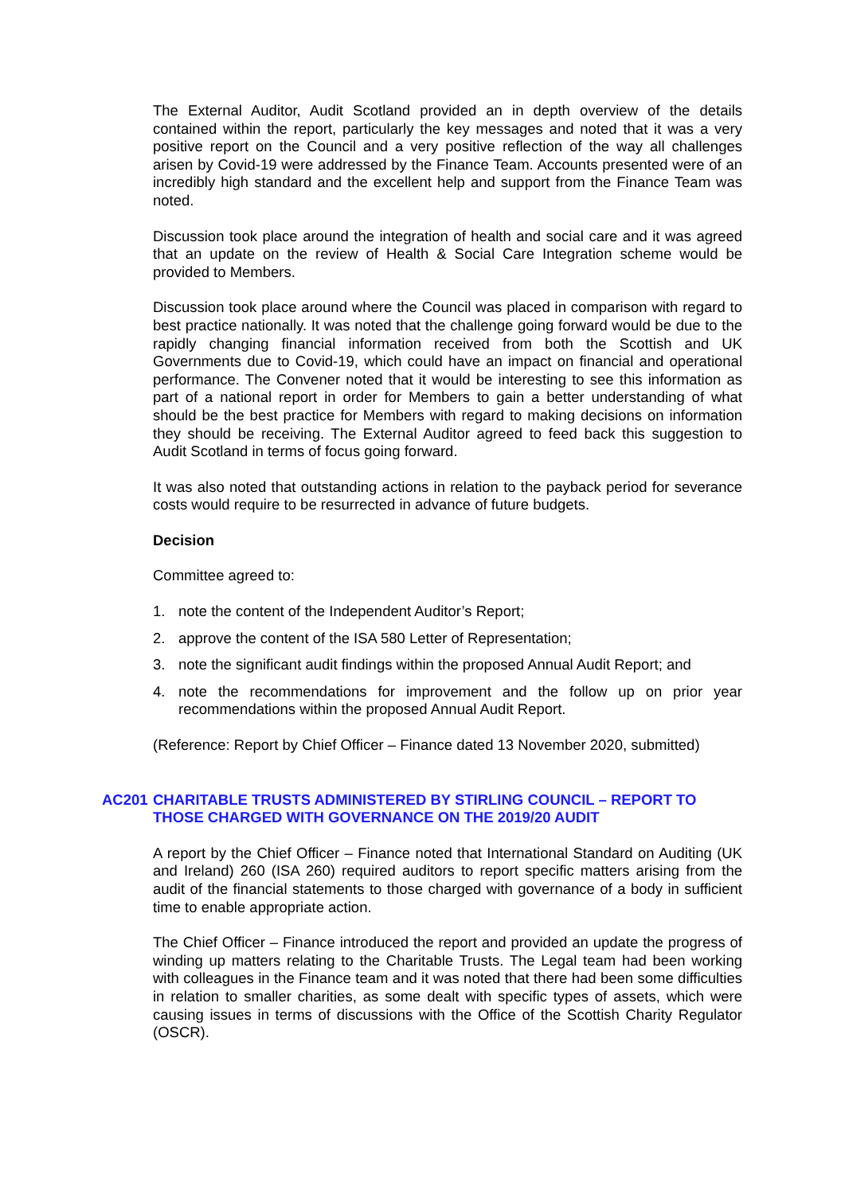The External Auditor, Audit Scotland provided an in depth overview of the details contained within the report, particularly the key messages and noted that it was a very positive report on the Council and a very positive reflection of the way all challenges arisen by Covid-19 were addressed by the Finance Team. Accounts presented were of an incredibly high standard and the excellent help and support from the Finance Team was noted.
Discussion took place around the integration of health and social care and it was agreed that an update on the review of Health & Social Care Integration scheme would be provided to Members.
Discussion took place around where the Council was placed in comparison with regard to best practice nationally. It was noted that the challenge going forward would be due to the rapidly changing financial information received from both the Scottish and UK Governments due to Covid-19, which could have an impact on financial and operational performance. The Convener noted that it would be interesting to see this information as part of a national report in order for Members to gain a better understanding of what should be the best practice for Members with regard to making decisions on information they should be receiving. The External Auditor agreed to feed back this suggestion to Audit Scotland in terms of focus going forward.
It was also noted that outstanding actions in relation to the payback period for severance costs would require to be resurrected in advance of future budgets.
Decision
Committee agreed to:
1. note the content of the Independent Auditor’s Report;
2. approve the content of the ISA 580 Letter of Representation;
3. note the significant audit findings within the proposed Annual Audit Report; and
4. note the recommendations for improvement and the follow up on prior year recommendations within the proposed Annual Audit Report.
(Reference: Report by Chief Officer – Finance dated 13 November 2020, submitted)
AC201 CHARITABLE TRUSTS ADMINISTERED BY STIRLING COUNCIL – REPORT TO THOSE CHARGED WITH GOVERNANCE ON THE 2019/20 AUDIT
A report by the Chief Officer – Finance noted that International Standard on Auditing (UK and Ireland) 260 (ISA 260) required auditors to report specific matters arising from the audit of the financial statements to those charged with governance of a body in sufficient time to enable appropriate action.
The Chief Officer – Finance introduced the report and provided an update the progress of winding up matters relating to the Charitable Trusts. The Legal team had been working with colleagues in the Finance team and it was noted that there had been some difficulties in relation to smaller charities, as some dealt with specific types of assets, which were causing issues in terms of discussions with the Office of the Scottish Charity Regulator (OSCR).